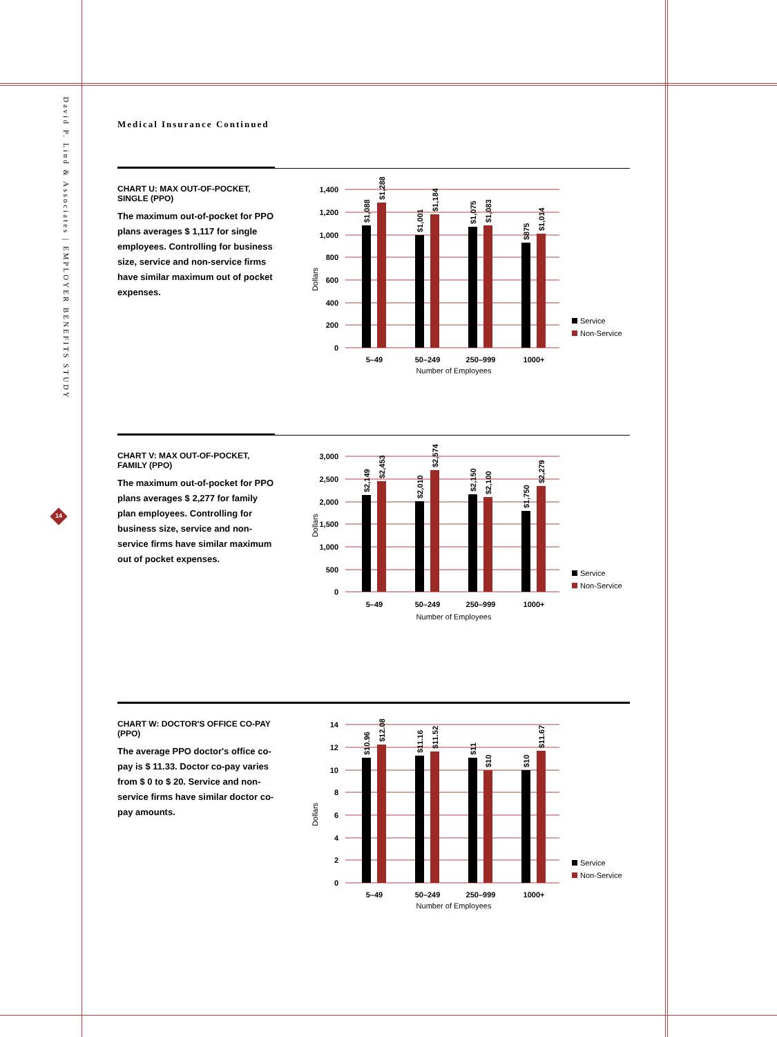David P. Lind & Associates | EMPLOYER BENEFITS STUDY
14
Medical Insurance Continued
CHART U: MAX OUT-OF-POCKET, SINGLE (PPO)
The maximum out-of-pocket for PPO plans averages $ 1,117 for single employees. Controlling for business size, service and non-service firms have similar maximum out of pocket expenses.
1,400
1,200
1,000
800
600
400
200
0
$1,088
$1,288
$1,001
$1,184
$1,075
$1,083
$875
$1,014
5–49
50–249
250–999
1000+
Number of Employees
Dollars
Service
Non-Service
CHART V: MAX OUT-OF-POCKET, FAMILY (PPO)
The maximum out-of-pocket for PPO plans averages $ 2,277 for family plan employees. Controlling for business size, service and non-service firms have similar maximum out of pocket expenses.
3,000
2,500
2,000
1,500
1,000
500
0
$2,149
$2,453
$2,010
$2,574
$2,150
$2,100
$1,750
$2,279
5–49
50–249
250–999
1000+
Number of Employees
Dollars
Service
Non-Service
CHART W: DOCTOR'S OFFICE CO-PAY (PPO)
The average PPO doctor's office co-pay is $ 11.33. Doctor co-pay varies from $ 0 to $ 20. Service and non-service firms have similar doctor co-pay amounts.
14
12
10
8
6
4
2
0
$10.96
$12.08
$11.16
$11.52
$11
$10
$10
$11.67
5–49
50–249
250–999
1000+
Number of Employees
Dollars
Service
Non-Service